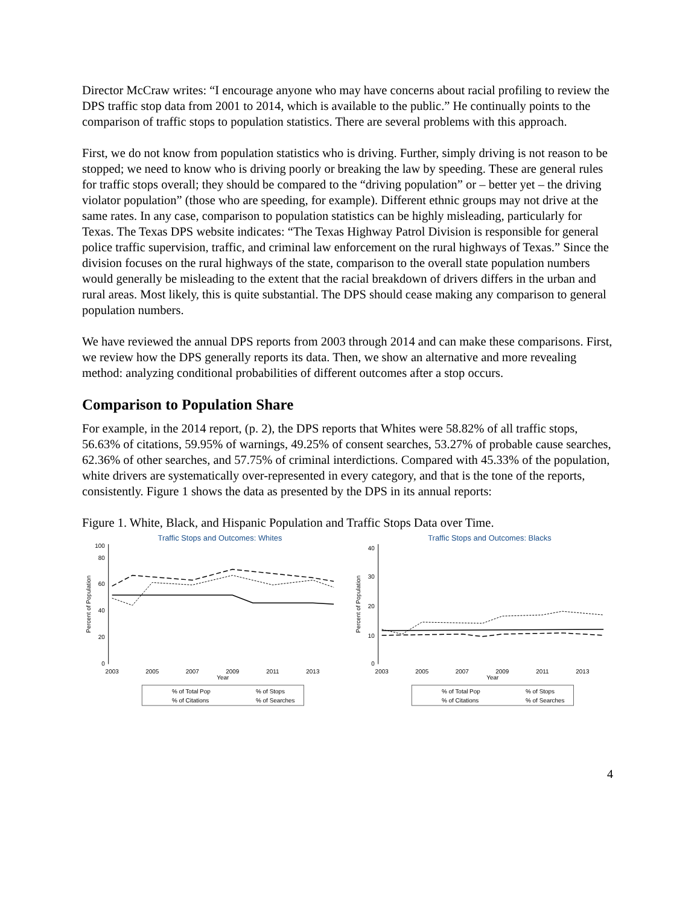Director McCraw writes: “I encourage anyone who may have concerns about racial profiling to review the DPS traffic stop data from 2001 to 2014, which is available to the public.” He continually points to the comparison of traffic stops to population statistics. There are several problems with this approach.
First, we do not know from population statistics who is driving. Further, simply driving is not reason to be stopped; we need to know who is driving poorly or breaking the law by speeding. These are general rules for traffic stops overall; they should be compared to the “driving population” or – better yet – the driving violator population” (those who are speeding, for example). Different ethnic groups may not drive at the same rates. In any case, comparison to population statistics can be highly misleading, particularly for Texas. The Texas DPS website indicates: “The Texas Highway Patrol Division is responsible for general police traffic supervision, traffic, and criminal law enforcement on the rural highways of Texas.” Since the division focuses on the rural highways of the state, comparison to the overall state population numbers would generally be misleading to the extent that the racial breakdown of drivers differs in the urban and rural areas. Most likely, this is quite substantial. The DPS should cease making any comparison to general population numbers.
We have reviewed the annual DPS reports from 2003 through 2014 and can make these comparisons. First, we review how the DPS generally reports its data. Then, we show an alternative and more revealing method: analyzing conditional probabilities of different outcomes after a stop occurs.
Comparison to Population Share
For example, in the 2014 report, (p. 2), the DPS reports that Whites were 58.82% of all traffic stops, 56.63% of citations, 59.95% of warnings, 49.25% of consent searches, 53.27% of probable cause searches, 62.36% of other searches, and 57.75% of criminal interdictions. Compared with 45.33% of the population, white drivers are systematically over-represented in every category, and that is the tone of the reports, consistently. Figure 1 shows the data as presented by the DPS in its annual reports:
Figure 1. White, Black, and Hispanic Population and Traffic Stops Data over Time.
Traffic Stops and Outcomes: Whites
0
20
40
60
80
100
2003
2005
2007
2009
2011
2013
Year
Percent of Population
% of Total Pop
% of Stops
% of Citations
% of Searches
Traffic Stops and Outcomes: Blacks
0
10
20
30
40
2003
2005
2007
2009
2011
2013
Year
Percent of Population
% of Total Pop
% of Stops
% of Citations
% of Searches
4